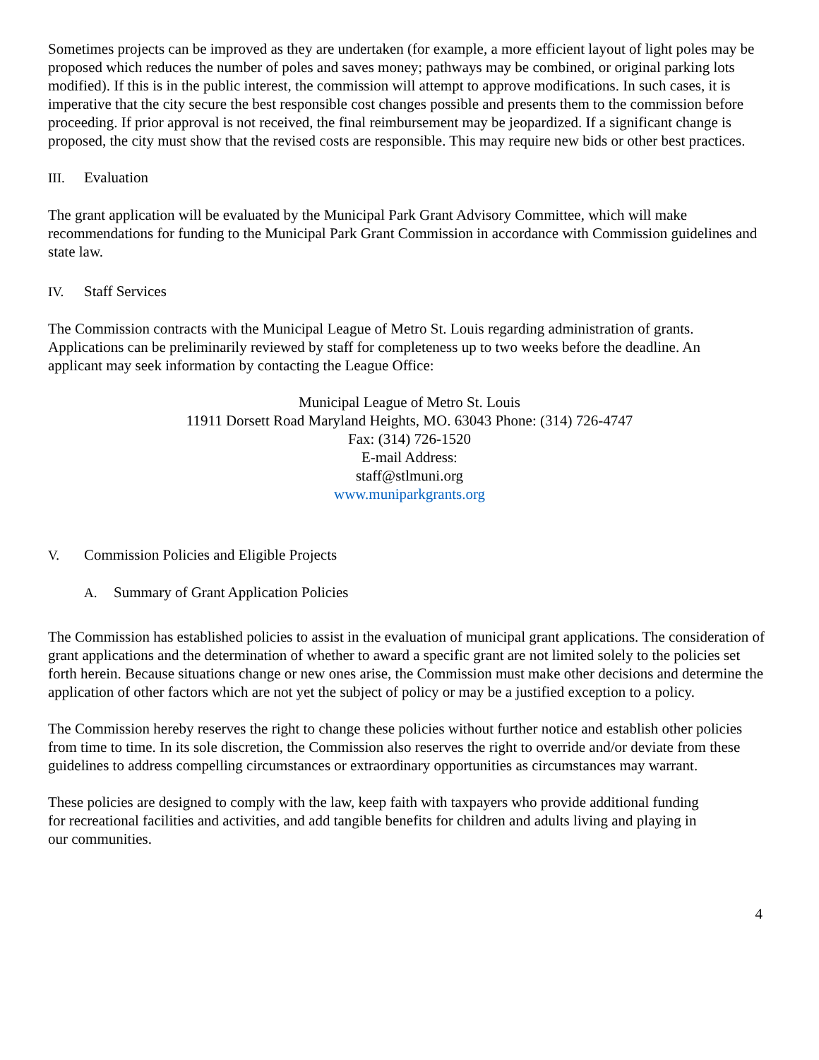Sometimes projects can be improved as they are undertaken (for example, a more efficient layout of light poles may be proposed which reduces the number of poles and saves money; pathways may be combined, or original parking lots modified). If this is in the public interest, the commission will attempt to approve modifications. In such cases, it is imperative that the city secure the best responsible cost changes possible and presents them to the commission before proceeding. If prior approval is not received, the final reimbursement may be jeopardized. If a significant change is proposed, the city must show that the revised costs are responsible. This may require new bids or other best practices.
III. Evaluation
The grant application will be evaluated by the Municipal Park Grant Advisory Committee, which will make recommendations for funding to the Municipal Park Grant Commission in accordance with Commission guidelines and state law.
IV. Staff Services
The Commission contracts with the Municipal League of Metro St. Louis regarding administration of grants. Applications can be preliminarily reviewed by staff for completeness up to two weeks before the deadline. An applicant may seek information by contacting the League Office:
Municipal League of Metro St. Louis
11911 Dorsett Road Maryland Heights, MO. 63043 Phone: (314) 726-4747
Fax: (314) 726-1520
E-mail Address:
staff@stlmuni.org
www.muniparkgrants.org
V. Commission Policies and Eligible Projects
A. Summary of Grant Application Policies
The Commission has established policies to assist in the evaluation of municipal grant applications. The consideration of grant applications and the determination of whether to award a specific grant are not limited solely to the policies set forth herein. Because situations change or new ones arise, the Commission must make other decisions and determine the application of other factors which are not yet the subject of policy or may be a justified exception to a policy.
The Commission hereby reserves the right to change these policies without further notice and establish other policies from time to time. In its sole discretion, the Commission also reserves the right to override and/or deviate from these guidelines to address compelling circumstances or extraordinary opportunities as circumstances may warrant.
These policies are designed to comply with the law, keep faith with taxpayers who provide additional funding for recreational facilities and activities, and add tangible benefits for children and adults living and playing in our communities.
4